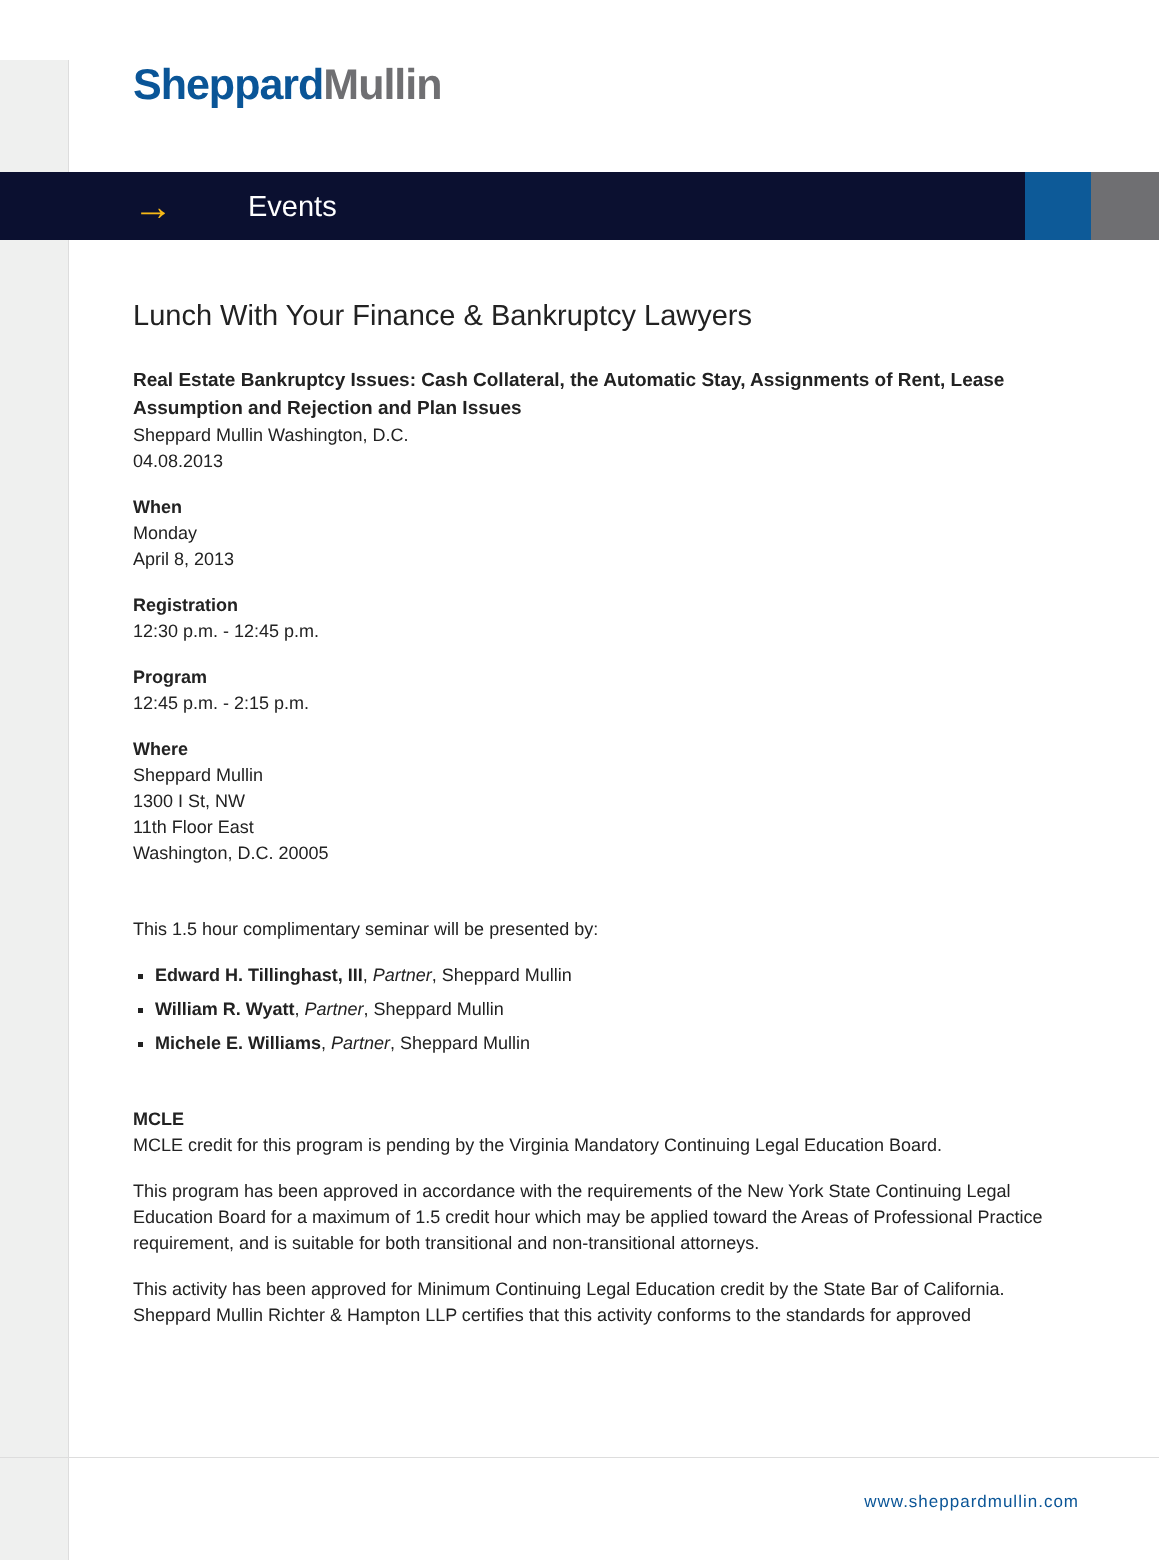Sheppard Mullin
→ Events
Lunch With Your Finance & Bankruptcy Lawyers
Real Estate Bankruptcy Issues: Cash Collateral, the Automatic Stay, Assignments of Rent, Lease Assumption and Rejection and Plan Issues
Sheppard Mullin Washington, D.C.
04.08.2013
When
Monday
April 8, 2013
Registration
12:30 p.m. - 12:45 p.m.
Program
12:45 p.m. - 2:15 p.m.
Where
Sheppard Mullin
1300 I St, NW
11th Floor East
Washington, D.C. 20005
This 1.5 hour complimentary seminar will be presented by:
Edward H. Tillinghast, III, Partner, Sheppard Mullin
William R. Wyatt, Partner, Sheppard Mullin
Michele E. Williams, Partner, Sheppard Mullin
MCLE
MCLE credit for this program is pending by the Virginia Mandatory Continuing Legal Education Board.
This program has been approved in accordance with the requirements of the New York State Continuing Legal Education Board for a maximum of 1.5 credit hour which may be applied toward the Areas of Professional Practice requirement, and is suitable for both transitional and non-transitional attorneys.
This activity has been approved for Minimum Continuing Legal Education credit by the State Bar of California. Sheppard Mullin Richter & Hampton LLP certifies that this activity conforms to the standards for approved
www.sheppardmullin.com